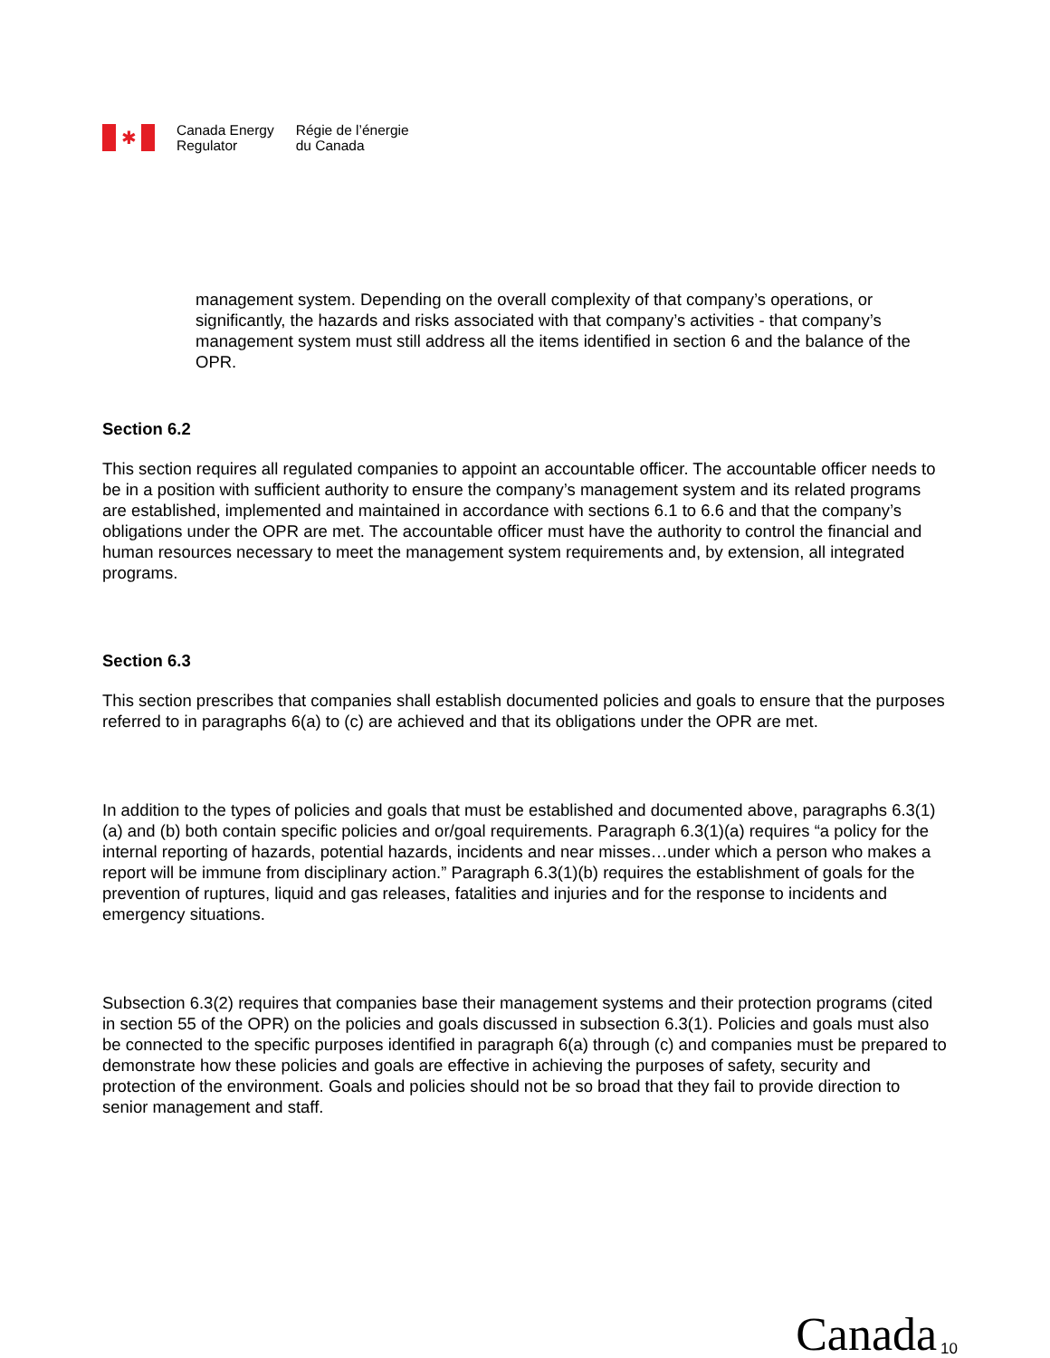✱
Canada Energy
Regulator
Régie de l’énergie
du Canada
management system. Depending on the overall complexity of that company’s operations, or significantly, the hazards and risks associated with that company’s activities - that company’s management system must still address all the items identified in section 6 and the balance of the OPR.
Section 6.2
This section requires all regulated companies to appoint an accountable officer. The accountable officer needs to be in a position with sufficient authority to ensure the company’s management system and its related programs are established, implemented and maintained in accordance with sections 6.1 to 6.6 and that the company’s obligations under the OPR are met. The accountable officer must have the authority to control the financial and human resources necessary to meet the management system requirements and, by extension, all integrated programs.
Section 6.3
This section prescribes that companies shall establish documented policies and goals to ensure that the purposes referred to in paragraphs 6(a) to (c) are achieved and that its obligations under the OPR are met.
In addition to the types of policies and goals that must be established and documented above, paragraphs 6.3(1)(a) and (b) both contain specific policies and or/goal requirements. Paragraph 6.3(1)(a) requires “a policy for the internal reporting of hazards, potential hazards, incidents and near misses…under which a person who makes a report will be immune from disciplinary action.” Paragraph 6.3(1)(b) requires the establishment of goals for the prevention of ruptures, liquid and gas releases, fatalities and injuries and for the response to incidents and emergency situations.
Subsection 6.3(2) requires that companies base their management systems and their protection programs (cited in section 55 of the OPR) on the policies and goals discussed in subsection 6.3(1). Policies and goals must also be connected to the specific purposes identified in paragraph 6(a) through (c) and companies must be prepared to demonstrate how these policies and goals are effective in achieving the purposes of safety, security and protection of the environment. Goals and policies should not be so broad that they fail to provide direction to senior management and staff.
Canada 10